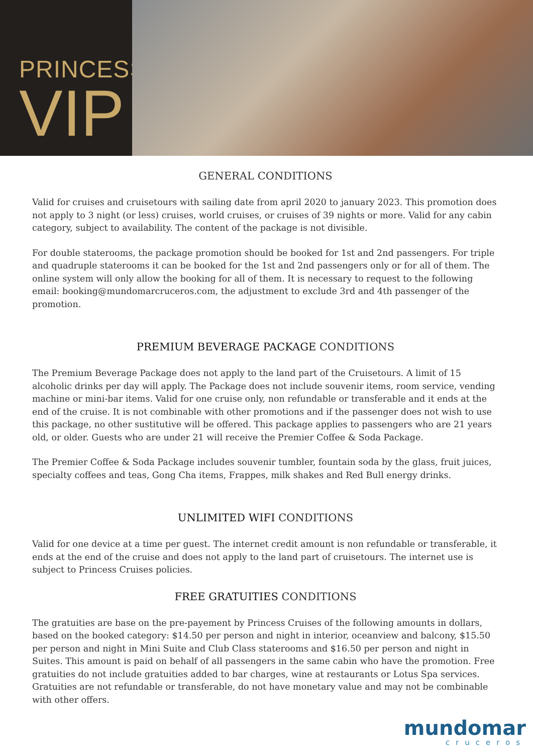PRINCESS
VIP
GENERAL CONDITIONS
Valid for cruises and cruisetours with sailing date from april 2020 to january 2023. This promotion does not apply to 3 night (or less) cruises, world cruises, or cruises of 39 nights or more. Valid for any cabin category, subject to availability. The content of the package is not divisible.
For double staterooms, the package promotion should be booked for 1st and 2nd passengers. For triple and quadruple staterooms it can be booked for the 1st and 2nd passengers only or for all of them. The online system will only allow the booking for all of them. It is necessary to request to the following email: booking@mundomarcruceros.com, the adjustment to exclude 3rd and 4th passenger of the promotion.
PREMIUM BEVERAGE PACKAGE CONDITIONS
The Premium Beverage Package does not apply to the land part of the Cruisetours. A limit of 15 alcoholic drinks per day will apply. The Package does not include souvenir items, room service, vending machine or mini-bar items. Valid for one cruise only, non refundable or transferable and it ends at the end of the cruise. It is not combinable with other promotions and if the passenger does not wish to use this package, no other sustitutive will be offered. This package applies to passengers who are 21 years old, or older. Guests who are under 21 will receive the Premier Coffee & Soda Package.
The Premier Coffee & Soda Package includes souvenir tumbler, fountain soda by the glass, fruit juices, specialty coffees and teas, Gong Cha items, Frappes, milk shakes and Red Bull energy drinks.
UNLIMITED WIFI CONDITIONS
Valid for one device at a time per guest. The internet credit amount is non refundable or transferable, it ends at the end of the cruise and does not apply to the land part of cruisetours. The internet use is subject to Princess Cruises policies.
FREE GRATUITIES CONDITIONS
The gratuities are base on the pre-payement by Princess Cruises of the following amounts in dollars, based on the booked category: $14.50 per person and night in interior, oceanview and balcony, $15.50 per person and night in Mini Suite and Club Class staterooms and $16.50 per person and night in Suites. This amount is paid on behalf of all passengers in the same cabin who have the promotion. Free gratuities do not include gratuities added to bar charges, wine at restaurants or Lotus Spa services. Gratuities are not refundable or transferable, do not have monetary value and may not be combinable with other offers.
mundomar
cruceros